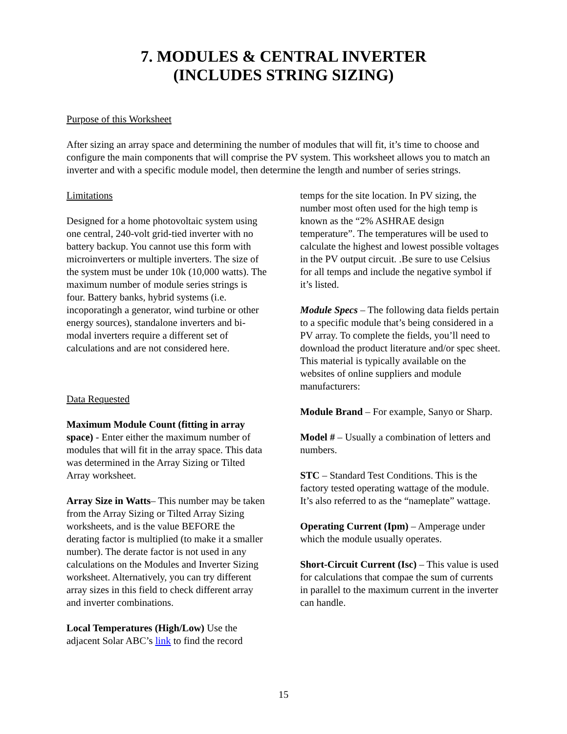7. MODULES & CENTRAL INVERTER
(INCLUDES STRING SIZING)
Purpose of this Worksheet
After sizing an array space and determining the number of modules that will fit, it’s time to choose and configure the main components that will comprise the PV system. This worksheet allows you to match an inverter and with a specific module model, then determine the length and number of series strings.
Limitations
Designed for a home photovoltaic system using one central, 240-volt grid-tied inverter with no battery backup. You cannot use this form with microinverters or multiple inverters. The size of the system must be under 10k (10,000 watts). The maximum number of module series strings is four. Battery banks, hybrid systems (i.e. incoporatingh a generator, wind turbine or other energy sources), standalone inverters and bi-modal inverters require a different set of calculations and are not considered here.
Data Requested
Maximum Module Count (fitting in array space) - Enter either the maximum number of modules that will fit in the array space. This data was determined in the Array Sizing or Tilted Array worksheet.
Array Size in Watts– This number may be taken from the Array Sizing or Tilted Array Sizing worksheets, and is the value BEFORE the derating factor is multiplied (to make it a smaller number). The derate factor is not used in any calculations on the Modules and Inverter Sizing worksheet. Alternatively, you can try different array sizes in this field to check different array and inverter combinations.
Local Temperatures (High/Low) Use the adjacent Solar ABC’s link to find the record
temps for the site location. In PV sizing, the number most often used for the high temp is known as the “2% ASHRAE design temperature”. The temperatures will be used to calculate the highest and lowest possible voltages in the PV output circuit. .Be sure to use Celsius for all temps and include the negative symbol if it’s listed.
Module Specs – The following data fields pertain to a specific module that’s being considered in a PV array. To complete the fields, you’ll need to download the product literature and/or spec sheet. This material is typically available on the websites of online suppliers and module manufacturers:
Module Brand – For example, Sanyo or Sharp.
Model # – Usually a combination of letters and numbers.
STC – Standard Test Conditions. This is the factory tested operating wattage of the module. It’s also referred to as the “nameplate” wattage.
Operating Current (Ipm) – Amperage under which the module usually operates.
Short-Circuit Current (Isc) – This value is used for calculations that compae the sum of currents in parallel to the maximum current in the inverter can handle.
15